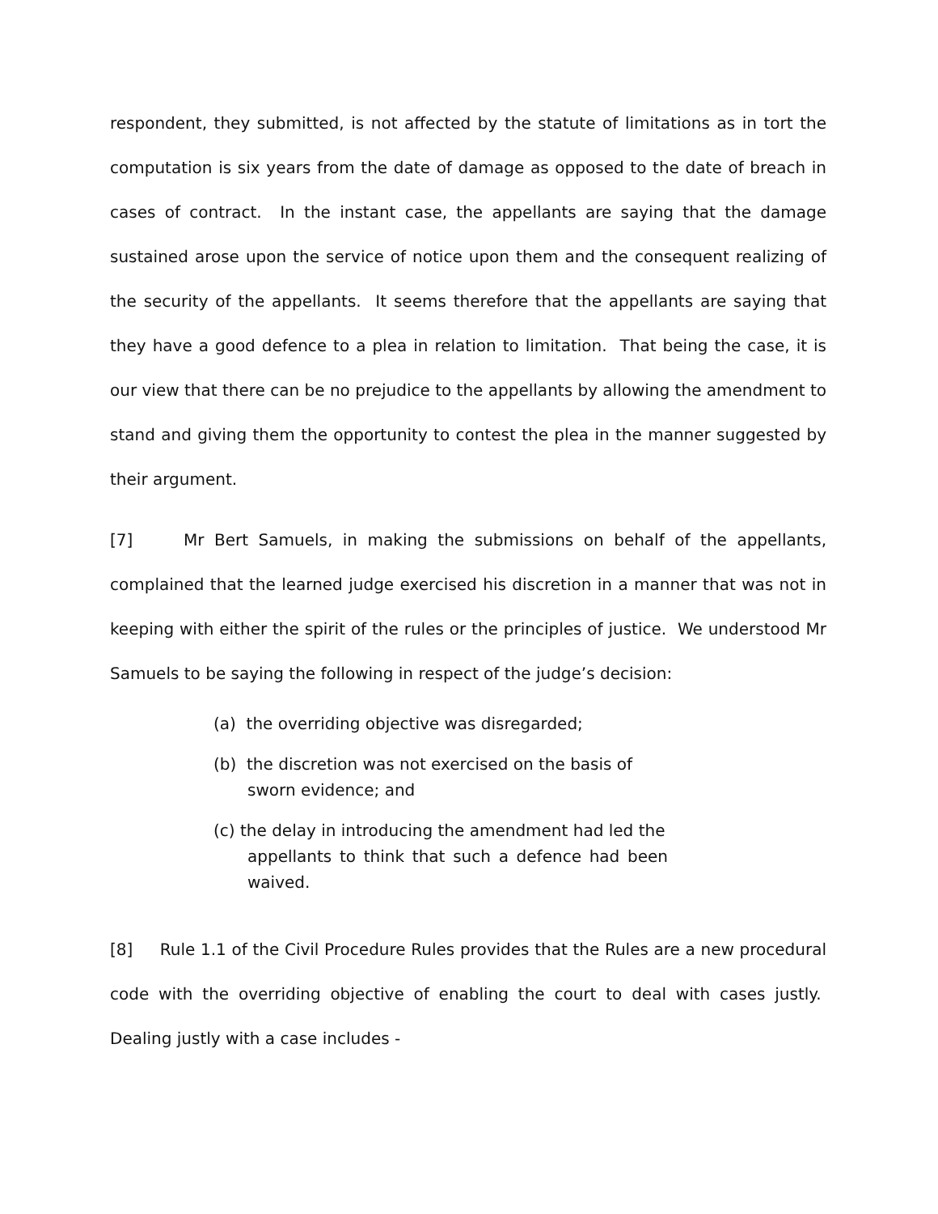respondent, they submitted, is not affected by the statute of limitations as in tort the computation is six years from the date of damage as opposed to the date of breach in cases of contract. In the instant case, the appellants are saying that the damage sustained arose upon the service of notice upon them and the consequent realizing of the security of the appellants. It seems therefore that the appellants are saying that they have a good defence to a plea in relation to limitation. That being the case, it is our view that there can be no prejudice to the appellants by allowing the amendment to stand and giving them the opportunity to contest the plea in the manner suggested by their argument.
[7] Mr Bert Samuels, in making the submissions on behalf of the appellants, complained that the learned judge exercised his discretion in a manner that was not in keeping with either the spirit of the rules or the principles of justice. We understood Mr Samuels to be saying the following in respect of the judge’s decision:
(a) the overriding objective was disregarded;
(b) the discretion was not exercised on the basis of
sworn evidence; and
(c) the delay in introducing the amendment had led the
appellants to think that such a defence had been waived.
[8] Rule 1.1 of the Civil Procedure Rules provides that the Rules are a new procedural code with the overriding objective of enabling the court to deal with cases justly. Dealing justly with a case includes -